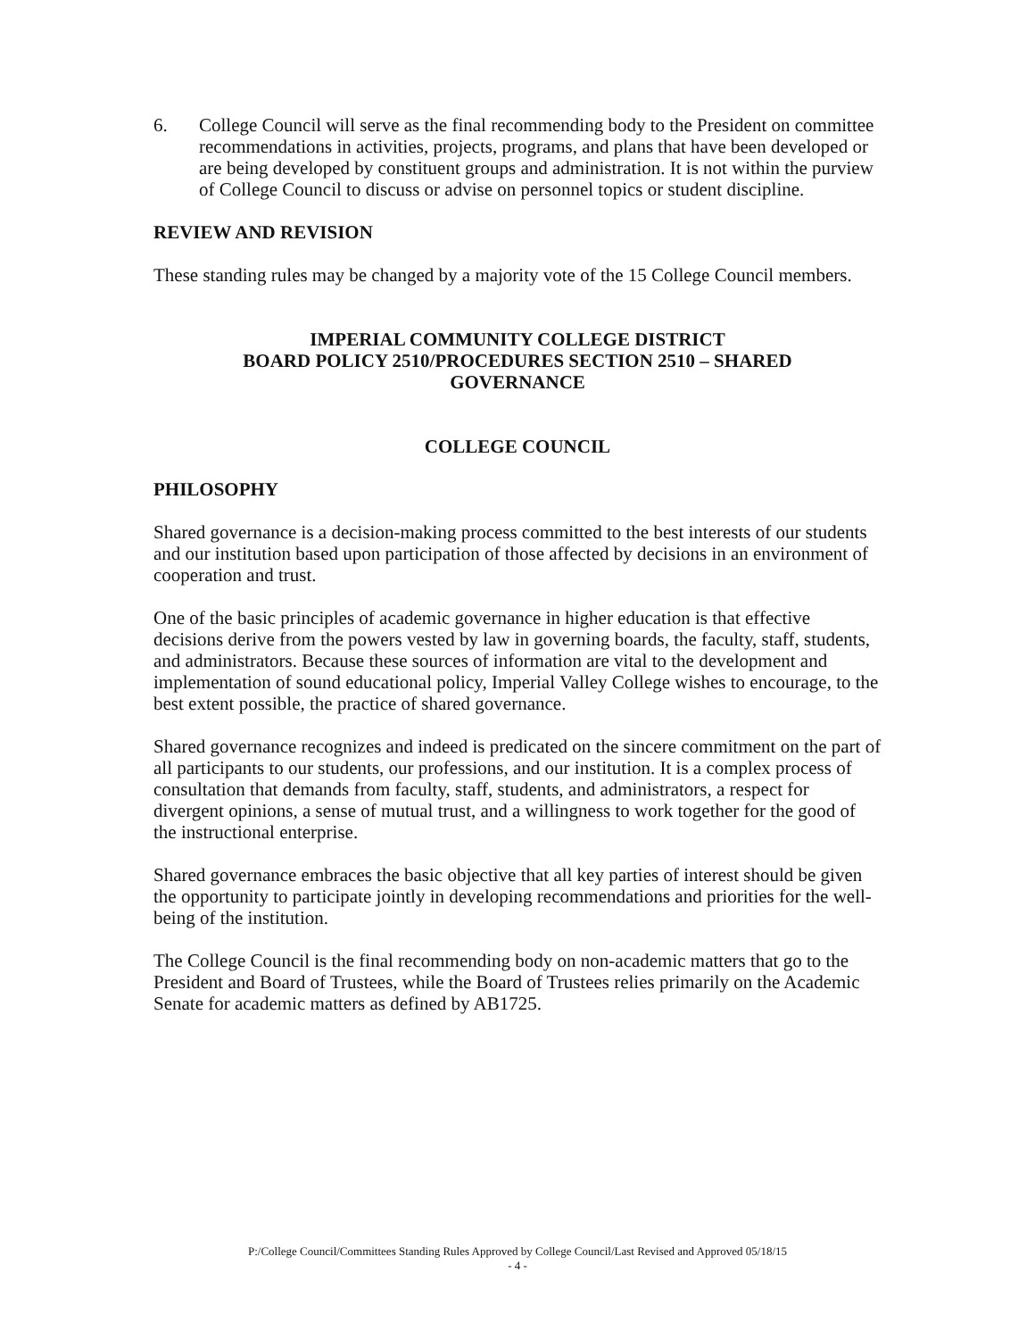6. College Council will serve as the final recommending body to the President on committee recommendations in activities, projects, programs, and plans that have been developed or are being developed by constituent groups and administration. It is not within the purview of College Council to discuss or advise on personnel topics or student discipline.
REVIEW AND REVISION
These standing rules may be changed by a majority vote of the 15 College Council members.
IMPERIAL COMMUNITY COLLEGE DISTRICT
BOARD POLICY 2510/PROCEDURES SECTION 2510 – SHARED GOVERNANCE
COLLEGE COUNCIL
PHILOSOPHY
Shared governance is a decision-making process committed to the best interests of our students and our institution based upon participation of those affected by decisions in an environment of cooperation and trust.
One of the basic principles of academic governance in higher education is that effective decisions derive from the powers vested by law in governing boards, the faculty, staff, students, and administrators. Because these sources of information are vital to the development and implementation of sound educational policy, Imperial Valley College wishes to encourage, to the best extent possible, the practice of shared governance.
Shared governance recognizes and indeed is predicated on the sincere commitment on the part of all participants to our students, our professions, and our institution. It is a complex process of consultation that demands from faculty, staff, students, and administrators, a respect for divergent opinions, a sense of mutual trust, and a willingness to work together for the good of the instructional enterprise.
Shared governance embraces the basic objective that all key parties of interest should be given the opportunity to participate jointly in developing recommendations and priorities for the well-being of the institution.
The College Council is the final recommending body on non-academic matters that go to the President and Board of Trustees, while the Board of Trustees relies primarily on the Academic Senate for academic matters as defined by AB1725.
P:/College Council/Committees Standing Rules Approved by College Council/Last Revised and Approved 05/18/15
- 4 -